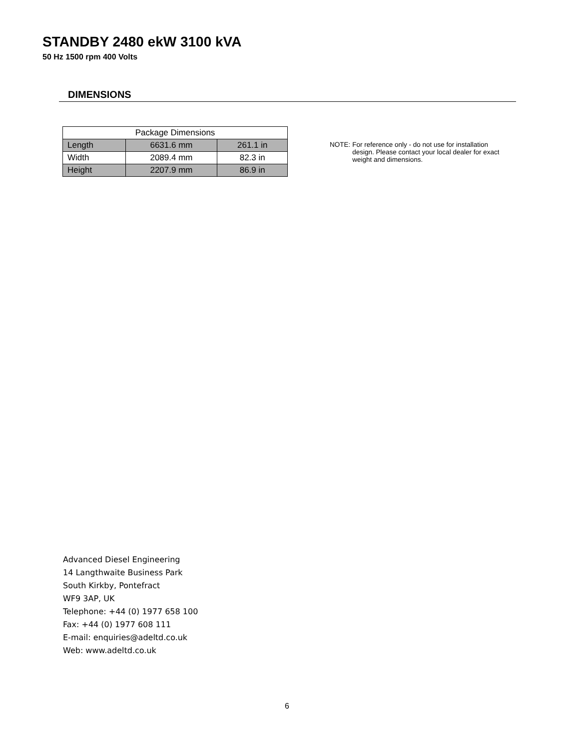STANDBY 2480 ekW 3100 kVA
50 Hz 1500 rpm 400 Volts
DIMENSIONS
| Package Dimensions | | |
| --- | --- | --- |
| Length | 6631.6 mm | 261.1 in |
| Width | 2089.4 mm | 82.3 in |
| Height | 2207.9 mm | 86.9 in |
NOTE: For reference only - do not use for installation design. Please contact your local dealer for exact weight and dimensions.
Advanced Diesel Engineering
14 Langthwaite Business Park
South Kirkby, Pontefract
WF9 3AP, UK
Telephone: +44 (0) 1977 658 100
Fax: +44 (0) 1977 608 111
E-mail: enquiries@adeltd.co.uk
Web: www.adeltd.co.uk
6